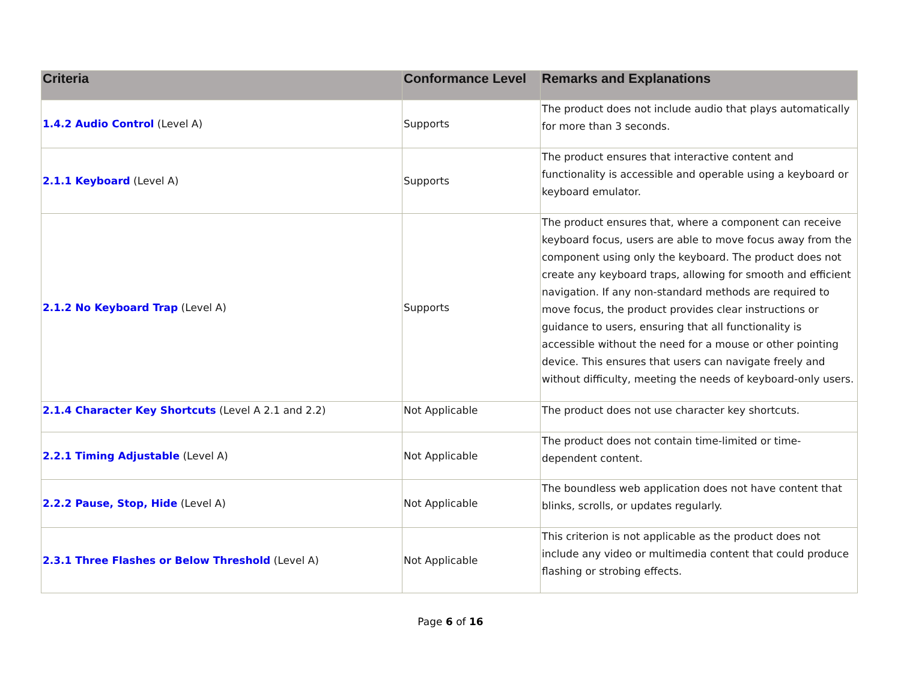| Criteria | Conformance Level | Remarks and Explanations |
| --- | --- | --- |
| 1.4.2 Audio Control (Level A) | Supports | The product does not include audio that plays automatically for more than 3 seconds. |
| 2.1.1 Keyboard (Level A) | Supports | The product ensures that interactive content and functionality is accessible and operable using a keyboard or keyboard emulator. |
| 2.1.2 No Keyboard Trap (Level A) | Supports | The product ensures that, where a component can receive keyboard focus, users are able to move focus away from the component using only the keyboard. The product does not create any keyboard traps, allowing for smooth and efficient navigation. If any non-standard methods are required to move focus, the product provides clear instructions or guidance to users, ensuring that all functionality is accessible without the need for a mouse or other pointing device. This ensures that users can navigate freely and without difficulty, meeting the needs of keyboard-only users. |
| 2.1.4 Character Key Shortcuts (Level A 2.1 and 2.2) | Not Applicable | The product does not use character key shortcuts. |
| 2.2.1 Timing Adjustable (Level A) | Not Applicable | The product does not contain time-limited or time-dependent content. |
| 2.2.2 Pause, Stop, Hide (Level A) | Not Applicable | The boundless web application does not have content that blinks, scrolls, or updates regularly. |
| 2.3.1 Three Flashes or Below Threshold (Level A) | Not Applicable | This criterion is not applicable as the product does not include any video or multimedia content that could produce flashing or strobing effects. |
Page 6 of 16